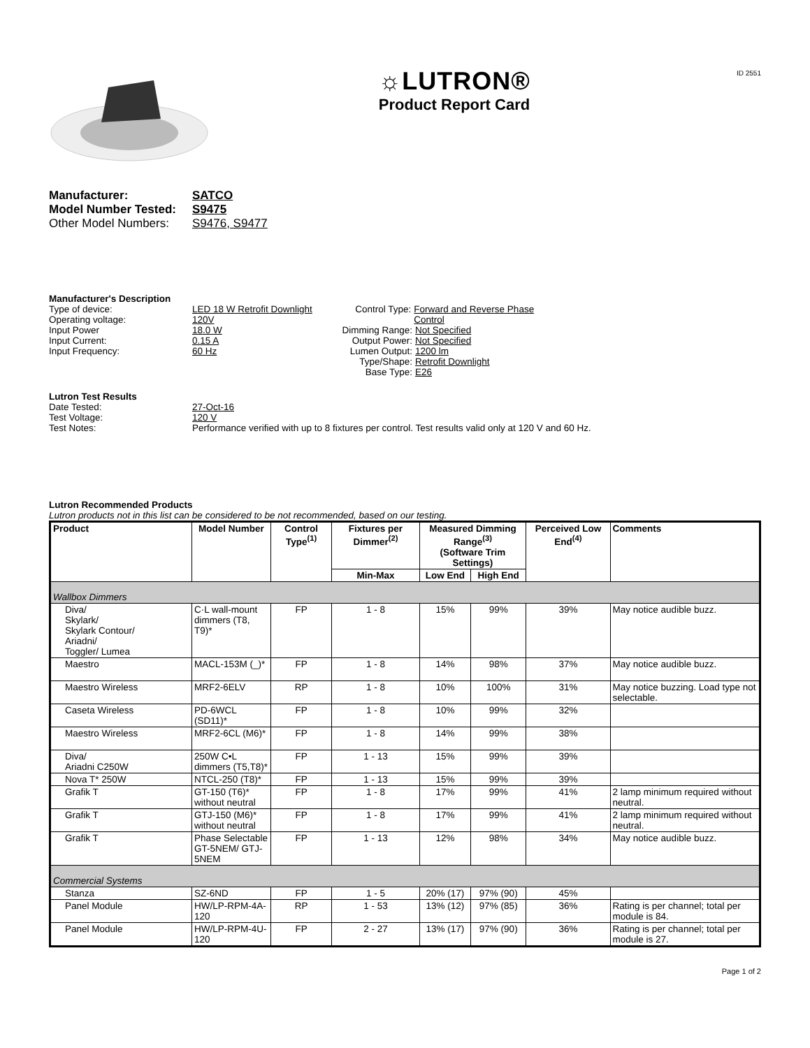☼LUTRON®
Product Report Card
ID 2551
Manufacturer: SATCO
Model Number Tested: S9475
Other Model Numbers: S9476, S9477
Manufacturer's Description
Type of device: LED 18 W Retrofit Downlight
Operating voltage: 120V
Input Power 18.0 W
Input Current: 0.15 A
Input Frequency: 60 Hz
Control Type: Forward and Reverse Phase Control
Dimming Range: Not Specified
Output Power: Not Specified
Lumen Output: 1200 lm
Type/Shape: Retrofit Downlight
Base Type: E26
Lutron Test Results
Date Tested: 27-Oct-16
Test Voltage: 120 V
Test Notes: Performance verified with up to 8 fixtures per control. Test results valid only at 120 V and 60 Hz.
Lutron Recommended Products
Lutron products not in this list can be considered to be not recommended, based on our testing.
| Product | Model Number | Control Type<sup>(1)</sup> | Fixtures per Dimmer<sup>(2)</sup> | Measured Dimming Range<sup>(3)</sup> (Software Trim Settings) | | Perceived Low End<sup>(4)</sup> | Comments |
| --- | --- | --- | --- | --- | --- | --- | --- |
| | | | Min-Max | Low End | High End | | |
| Wallbox Dimmers | | | | | | | |
| Diva/ Skylark/ Skylark Contour/ Ariadni/ Toggler/ Lumea | C·L wall-mount dimmers (T8, T9)* | FP | 1 - 8 | 15% | 99% | 39% | May notice audible buzz. |
| Maestro | MACL-153M (_)* | FP | 1 - 8 | 14% | 98% | 37% | May notice audible buzz. |
| Maestro Wireless | MRF2-6ELV | RP | 1 - 8 | 10% | 100% | 31% | May notice buzzing. Load type not selectable. |
| Caseta Wireless | PD-6WCL (SD11)* | FP | 1 - 8 | 10% | 99% | 32% | |
| Maestro Wireless | MRF2-6CL (M6)* | FP | 1 - 8 | 14% | 99% | 38% | |
| Diva/ Ariadni C250W | 250W C•L dimmers (T5,T8)* | FP | 1 - 13 | 15% | 99% | 39% | |
| Nova T* 250W | NTCL-250 (T8)* | FP | 1 - 13 | 15% | 99% | 39% | |
| Grafik T | GT-150 (T6)* without neutral | FP | 1 - 8 | 17% | 99% | 41% | 2 lamp minimum required without neutral. |
| Grafik T | GTJ-150 (M6)* without neutral | FP | 1 - 8 | 17% | 99% | 41% | 2 lamp minimum required without neutral. |
| Grafik T | Phase Selectable GT-5NEM/ GTJ-5NEM | FP | 1 - 13 | 12% | 98% | 34% | May notice audible buzz. |
| Commercial Systems | | | | | | | |
| Stanza | SZ-6ND | FP | 1 - 5 | 20% (17) | 97% (90) | 45% | |
| Panel Module | HW/LP-RPM-4A-120 | RP | 1 - 53 | 13% (12) | 97% (85) | 36% | Rating is per channel; total per module is 84. |
| Panel Module | HW/LP-RPM-4U-120 | FP | 2 - 27 | 13% (17) | 97% (90) | 36% | Rating is per channel; total per module is 27. |
Page 1 of 2